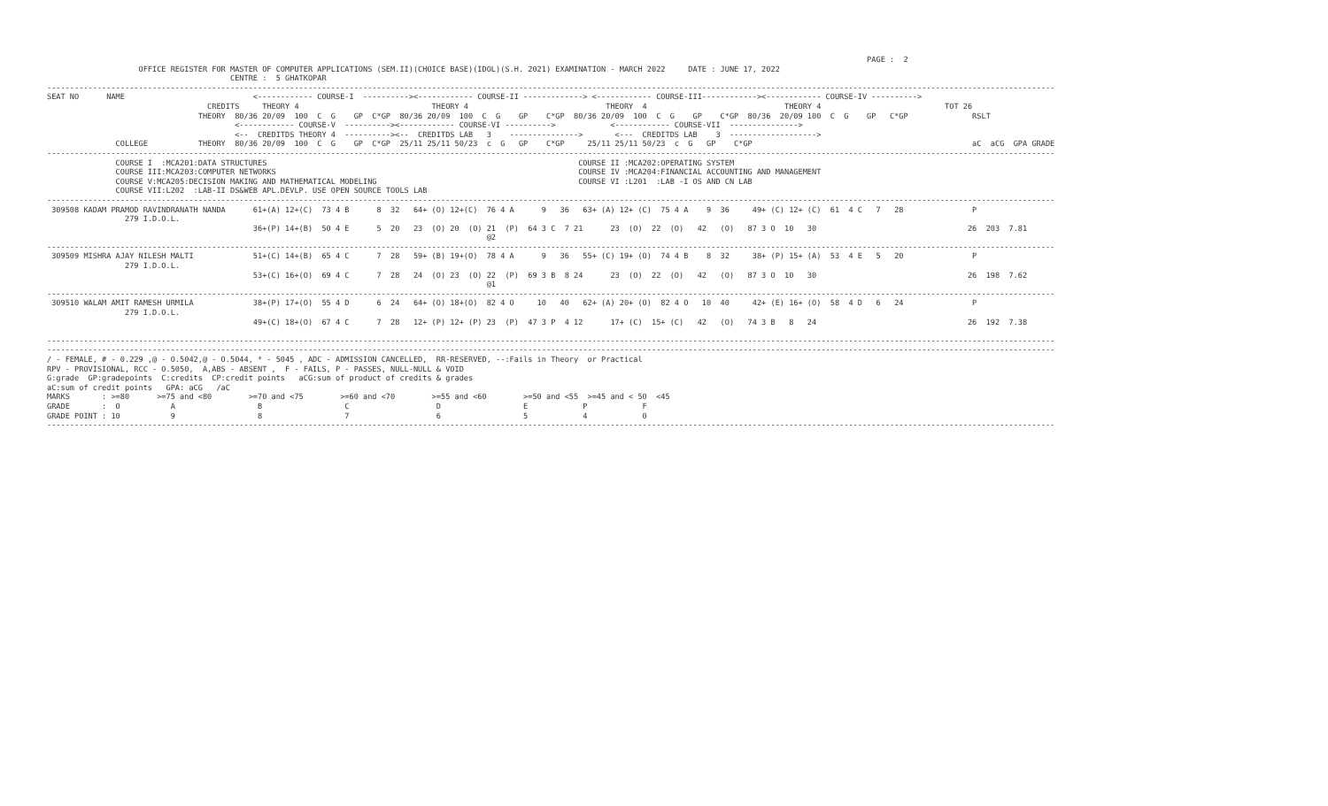PAGE :  2
                    OFFICE REGISTER FOR MASTER OF COMPUTER APPLICATIONS (SEM.II)(CHOICE BASE)(IDOL)(S.H. 2021) EXAMINATION - MARCH 2022     DATE : JUNE 17, 2022
                                        CENTRE :  5 GHATKOPAR
----------------------------------------------------------------------------------------------------------------------------------------------------------------------------------------------------------------------------
SEAT NO      NAME                            <------------ COURSE-I  ----------><------------ COURSE-II -------------> <------------ COURSE-III------------><------------ COURSE-IV ---------->
                                   CREDITS     THEORY 4                             THEORY 4                              THEORY  4                              THEORY 4                           TOT 26
                                 THEORY  80/36 20/09  100  C  G    GP  C*GP  80/36 20/09  100  C  G    GP    C*GP  80/36 20/09  100  C  G    GP    C*GP  80/36  20/09 100  C  G    GP   C*GP              RSLT
                                         <------------ COURSE-V  ----------><------------ COURSE-VI ---------->            <------------ COURSE-VII  --------------->
                                         <--  CREDITDS THEORY 4  ----------><--  CREDITDS LAB   3    --------------->       <---  CREDITDS LAB    3  ------------------->
               COLLEGE           THEORY  80/36 20/09  100  C  G    GP  C*GP  25/11 25/11 50/23  c  G   GP    C*GP     25/11 25/11 50/23  c  G   GP    C*GP                                                aC  aCG  GPA GRADE
----------------------------------------------------------------------------------------------------------------------------------------------------------------------------------------------------------------------------
               COURSE I  :MCA201:DATA STRUCTURES                                                                    COURSE II :MCA202:OPERATING SYSTEM
               COURSE III:MCA203:COMPUTER NETWORKS                                                                  COURSE IV :MCA204:FINANCIAL ACCOUNTING AND MANAGEMENT
               COURSE V:MCA205:DECISION MAKING AND MATHEMATICAL MODELING                                            COURSE VI :L201  :LAB -I OS AND CN LAB
               COURSE VII:L202  :LAB-II DS&WEB APL.DEVLP. USE OPEN SOURCE TOOLS LAB
----------------------------------------------------------------------------------------------------------------------------------------------------------------------------------------------------------------------------
 309508 KADAM PRAMOD RAVINDRANATH NANDA      61+(A) 12+(C)  73 4 B      8  32   64+ (O) 12+(C)  76 4 A      9   36   63+ (A) 12+ (C)  75 4 A    9  36     49+ (C) 12+ (C)  61  4 C   7   28               P
                 279 I.D.O.L.
                                             36+(P) 14+(B)  50 4 E      5  20   23  (O) 20  (O) 21  (P)  64 3 C  7 21      23  (O)  22  (O)   42   (O)   87 3 O  10   30                                 26  203  7.81
                                                                                                @2
----------------------------------------------------------------------------------------------------------------------------------------------------------------------------------------------------------------------------
 309509 MISHRA AJAY NILESH MALTI             51+(C) 14+(B)  65 4 C      7  28   59+ (B) 19+(O)  78 4 A      9   36   55+ (C) 19+ (O)  74 4 B    8  32     38+ (P) 15+ (A)  53  4 E   5   20               P
                 279 I.D.O.L.
                                             53+(C) 16+(O)  69 4 C      7  28   24  (O) 23  (O) 22  (P)  69 3 B  8 24      23  (O)  22  (O)   42   (O)   87 3 O  10   30                                 26  198  7.62
                                                                                                @1
----------------------------------------------------------------------------------------------------------------------------------------------------------------------------------------------------------------------------
 309510 WALAM AMIT RAMESH URMILA             38+(P) 17+(O)  55 4 D      6  24   64+ (O) 18+(O)  82 4 O     10   40   62+ (A) 20+ (O)  82 4 O   10  40     42+ (E) 16+ (O)  58  4 D   6   24               P
                 279 I.D.O.L.
                                             49+(C) 18+(O)  67 4 C      7  28   12+ (P) 12+ (P) 23  (P)  47 3 P  4 12      17+ (C)  15+ (C)   42   (O)   74 3 B   8   24                                 26  192  7.38

----------------------------------------------------------------------------------------------------------------------------------------------------------------------------------------------------------------------------
----------------------------------------------------------------------------------------------------------------------------------------------------------------------------------------------------------------------------
/ - FEMALE, # - 0.229 ,@ - O.5042,@ - O.5044, * - 5045 , ADC - ADMISSION CANCELLED,  RR-RESERVED, --:Fails in Theory  or Practical
RPV - PROVISIONAL, RCC - O.5050,  A,ABS - ABSENT ,  F - FAILS, P - PASSES, NULL-NULL & VOID
G:grade  GP:gradepoints  C:credits  CP:credit points   aCG:sum of product of credits & grades
aC:sum of credit points   GPA: aCG   /aC
MARKS       : >=80      >=75 and <80        >=70 and <75        >=60 and <70        >=55 and <60        >=50 and <55  >=45 and < 50  <45
GRADE       :  O           A                  B                  C                   D                  E            P            F
GRADE POINT : 10           9                  8                  7                   6                  5            4            0
----------------------------------------------------------------------------------------------------------------------------------------------------------------------------------------------------------------------------